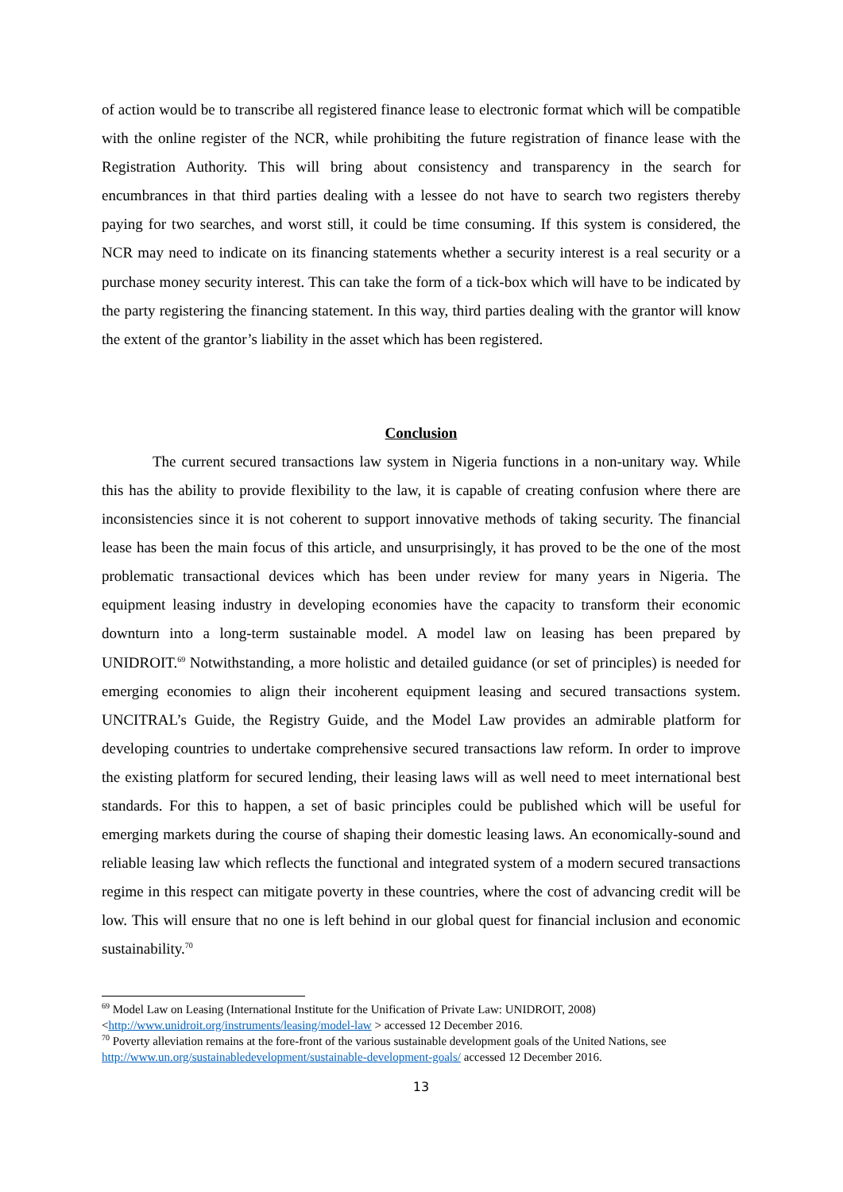of action would be to transcribe all registered finance lease to electronic format which will be compatible with the online register of the NCR, while prohibiting the future registration of finance lease with the Registration Authority. This will bring about consistency and transparency in the search for encumbrances in that third parties dealing with a lessee do not have to search two registers thereby paying for two searches, and worst still, it could be time consuming. If this system is considered, the NCR may need to indicate on its financing statements whether a security interest is a real security or a purchase money security interest. This can take the form of a tick-box which will have to be indicated by the party registering the financing statement. In this way, third parties dealing with the grantor will know the extent of the grantor’s liability in the asset which has been registered.
Conclusion
The current secured transactions law system in Nigeria functions in a non-unitary way. While this has the ability to provide flexibility to the law, it is capable of creating confusion where there are inconsistencies since it is not coherent to support innovative methods of taking security. The financial lease has been the main focus of this article, and unsurprisingly, it has proved to be the one of the most problematic transactional devices which has been under review for many years in Nigeria. The equipment leasing industry in developing economies have the capacity to transform their economic downturn into a long-term sustainable model. A model law on leasing has been prepared by UNIDROIT.<sup>69</sup> Notwithstanding, a more holistic and detailed guidance (or set of principles) is needed for emerging economies to align their incoherent equipment leasing and secured transactions system. UNCITRAL’s Guide, the Registry Guide, and the Model Law provides an admirable platform for developing countries to undertake comprehensive secured transactions law reform. In order to improve the existing platform for secured lending, their leasing laws will as well need to meet international best standards. For this to happen, a set of basic principles could be published which will be useful for emerging markets during the course of shaping their domestic leasing laws. An economically-sound and reliable leasing law which reflects the functional and integrated system of a modern secured transactions regime in this respect can mitigate poverty in these countries, where the cost of advancing credit will be low. This will ensure that no one is left behind in our global quest for financial inclusion and economic sustainability.<sup>70</sup>
<sup>69</sup> Model Law on Leasing (International Institute for the Unification of Private Law: UNIDROIT, 2008) <http://www.unidroit.org/instruments/leasing/model-law > accessed 12 December 2016.
<sup>70</sup> Poverty alleviation remains at the fore-front of the various sustainable development goals of the United Nations, see http://www.un.org/sustainabledevelopment/sustainable-development-goals/ accessed 12 December 2016.
13